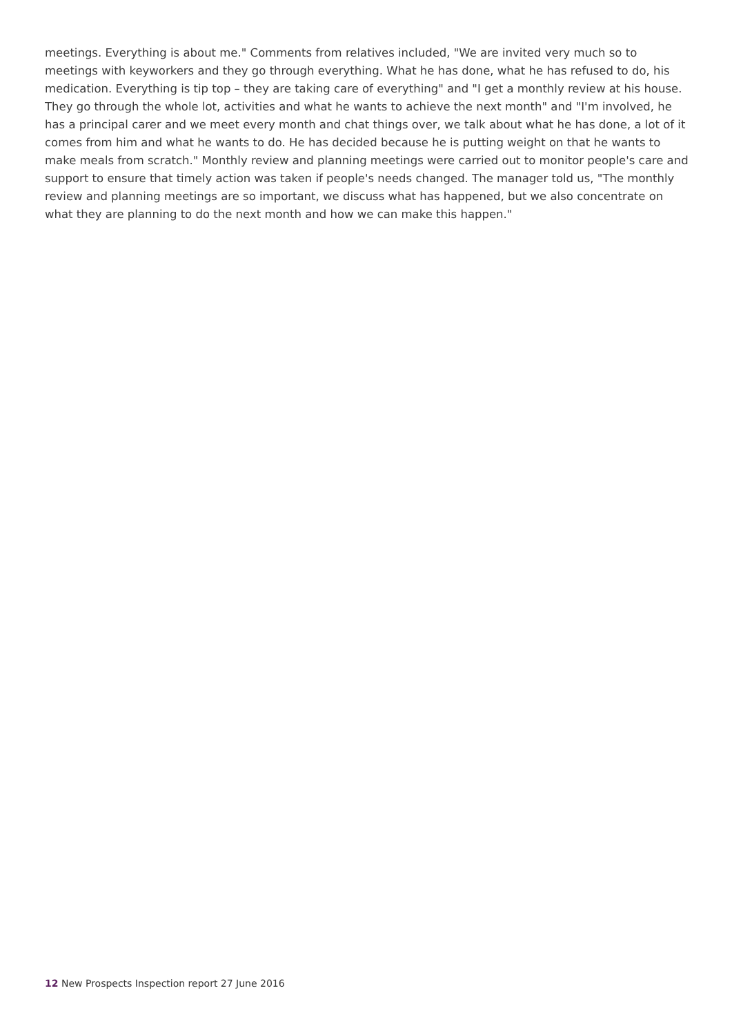meetings. Everything is about me." Comments from relatives included, "We are invited very much so to meetings with keyworkers and they go through everything. What he has done, what he has refused to do, his medication. Everything is tip top – they are taking care of everything" and "I get a monthly review at his house. They go through the whole lot, activities and what he wants to achieve the next month" and "I'm involved, he has a principal carer and we meet every month and chat things over, we talk about what he has done, a lot of it comes from him and what he wants to do. He has decided because he is putting weight on that he wants to make meals from scratch." Monthly review and planning meetings were carried out to monitor people's care and support to ensure that timely action was taken if people's needs changed. The manager told us, "The monthly review and planning meetings are so important, we discuss what has happened, but we also concentrate on what they are planning to do the next month and how we can make this happen."
12 New Prospects Inspection report 27 June 2016